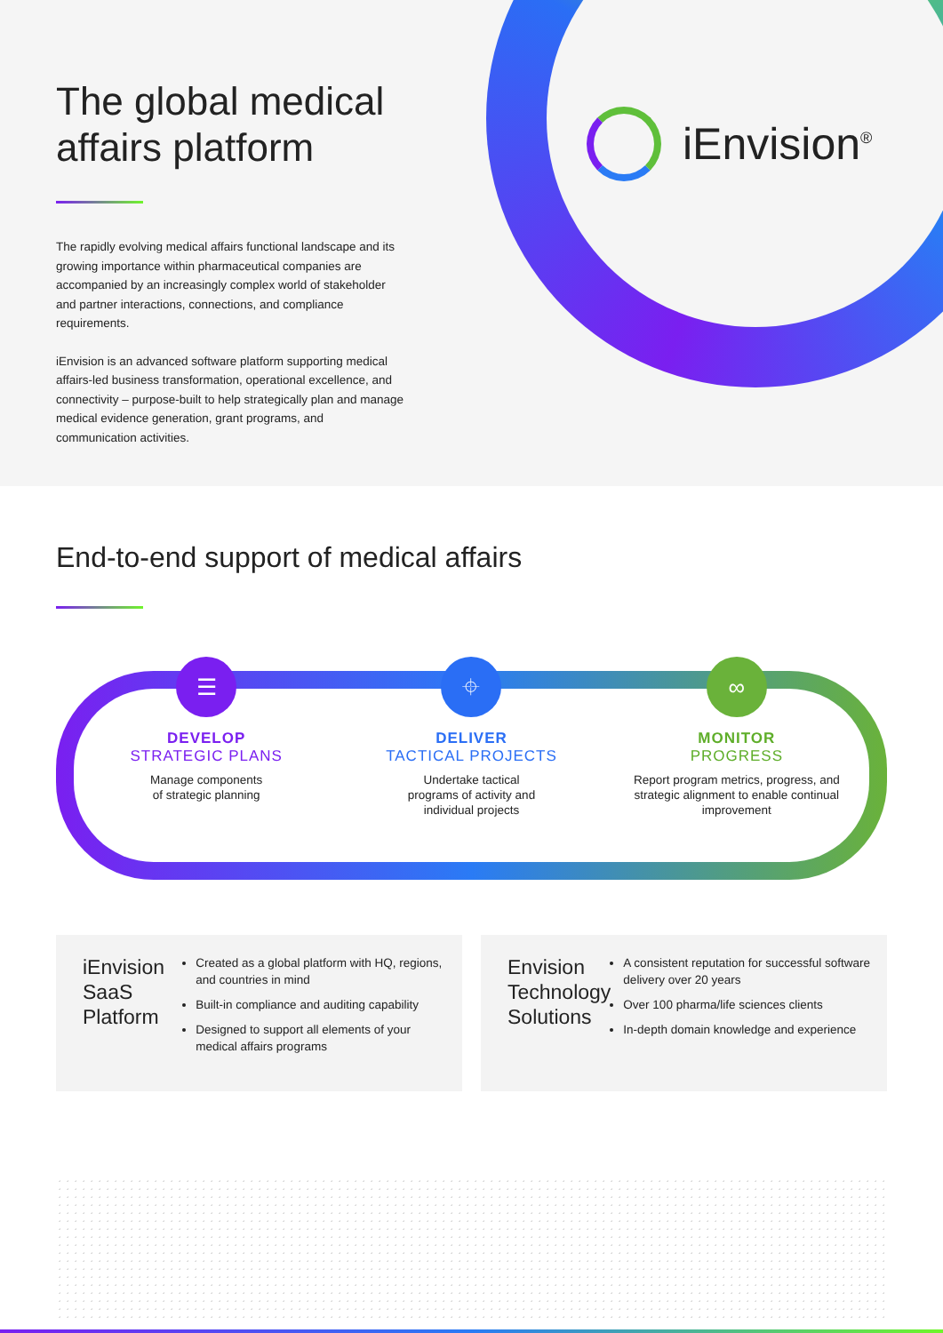iEnvision<sup>®</sup>
The global medical affairs platform
The rapidly evolving medical affairs functional landscape and its growing importance within pharmaceutical companies are accompanied by an increasingly complex world of stakeholder and partner interactions, connections, and compliance requirements.
iEnvision is an advanced software platform supporting medical affairs-led business transformation, operational excellence, and connectivity – purpose-built to help strategically plan and manage medical evidence generation, grant programs, and communication activities.
End-to-end support of medical affairs
☰
DEVELOP
STRATEGIC PLANS
Manage components
of strategic planning
⌖
DELIVER
TACTICAL PROJECTS
Undertake tactical
programs of activity and
individual projects
∞
MONITOR
PROGRESS
Report program metrics, progress, and strategic alignment to enable continual improvement
iEnvision SaaS Platform
Created as a global platform with HQ, regions, and countries in mind
Built-in compliance and auditing capability
Designed to support all elements of your medical affairs programs
Envision Technology Solutions
A consistent reputation for successful software delivery over 20 years
Over 100 pharma/life sciences clients
In-depth domain knowledge and experience